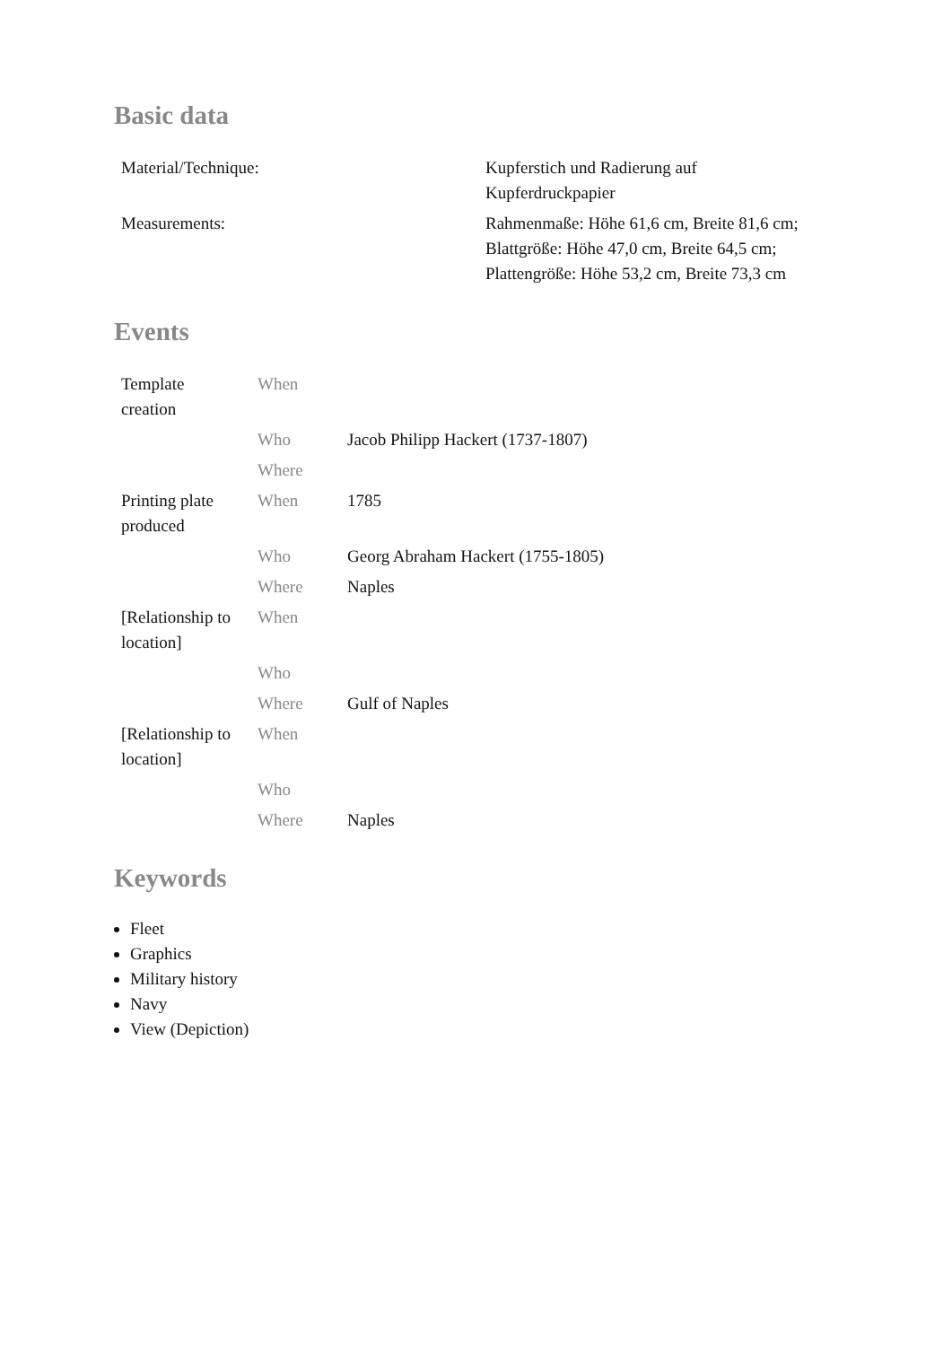Basic data
| Material/Technique: | Kupferstich und Radierung auf Kupferdruckpapier |
| Measurements: | Rahmenmaße: Höhe 61,6 cm, Breite 81,6 cm; Blattgröße: Höhe 47,0 cm, Breite 64,5 cm; Plattengröße: Höhe 53,2 cm, Breite 73,3 cm |
Events
| Template creation | When | |
| | Who | Jacob Philipp Hackert (1737-1807) |
| | Where | |
| Printing plate produced | When | 1785 |
| | Who | Georg Abraham Hackert (1755-1805) |
| | Where | Naples |
| [Relationship to location] | When | |
| | Who | |
| | Where | Gulf of Naples |
| [Relationship to location] | When | |
| | Who | |
| | Where | Naples |
Keywords
Fleet
Graphics
Military history
Navy
View (Depiction)